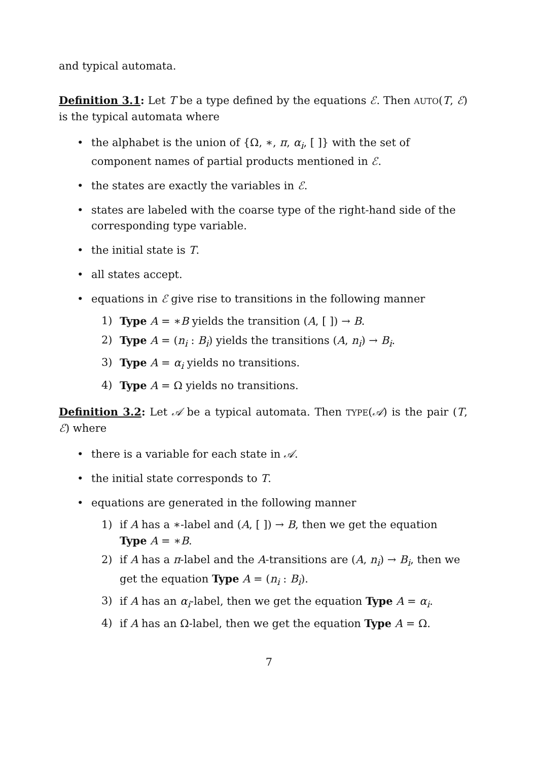and typical automata.
Definition 3.1: Let T be a type defined by the equations ℰ. Then AUTO(T, ℰ) is the typical automata where
• the alphabet is the union of {Ω, ∗, π, α<sub>i</sub>, [ ]} with the set of component names of partial products mentioned in ℰ.
• the states are exactly the variables in ℰ.
• states are labeled with the coarse type of the right-hand side of the corresponding type variable.
• the initial state is T.
• all states accept.
• equations in ℰ give rise to transitions in the following manner
1) Type A = ∗B yields the transition (A, [ ]) → B.
2) Type A = (n<sub>i</sub> : B<sub>i</sub>) yields the transitions (A, n<sub>i</sub>) → B<sub>i</sub>.
3) Type A = α<sub>i</sub> yields no transitions.
4) Type A = Ω yields no transitions.
Definition 3.2: Let 𝒜 be a typical automata. Then TYPE(𝒜) is the pair (T, ℰ) where
• there is a variable for each state in 𝒜.
• the initial state corresponds to T.
• equations are generated in the following manner
1) if A has a ∗-label and (A, [ ]) → B, then we get the equation Type A = ∗B.
2) if A has a π-label and the A-transitions are (A, n<sub>i</sub>) → B<sub>i</sub>, then we get the equation Type A = (n<sub>i</sub> : B<sub>i</sub>).
3) if A has an α<sub>i</sub>-label, then we get the equation Type A = α<sub>i</sub>.
4) if A has an Ω-label, then we get the equation Type A = Ω.
7